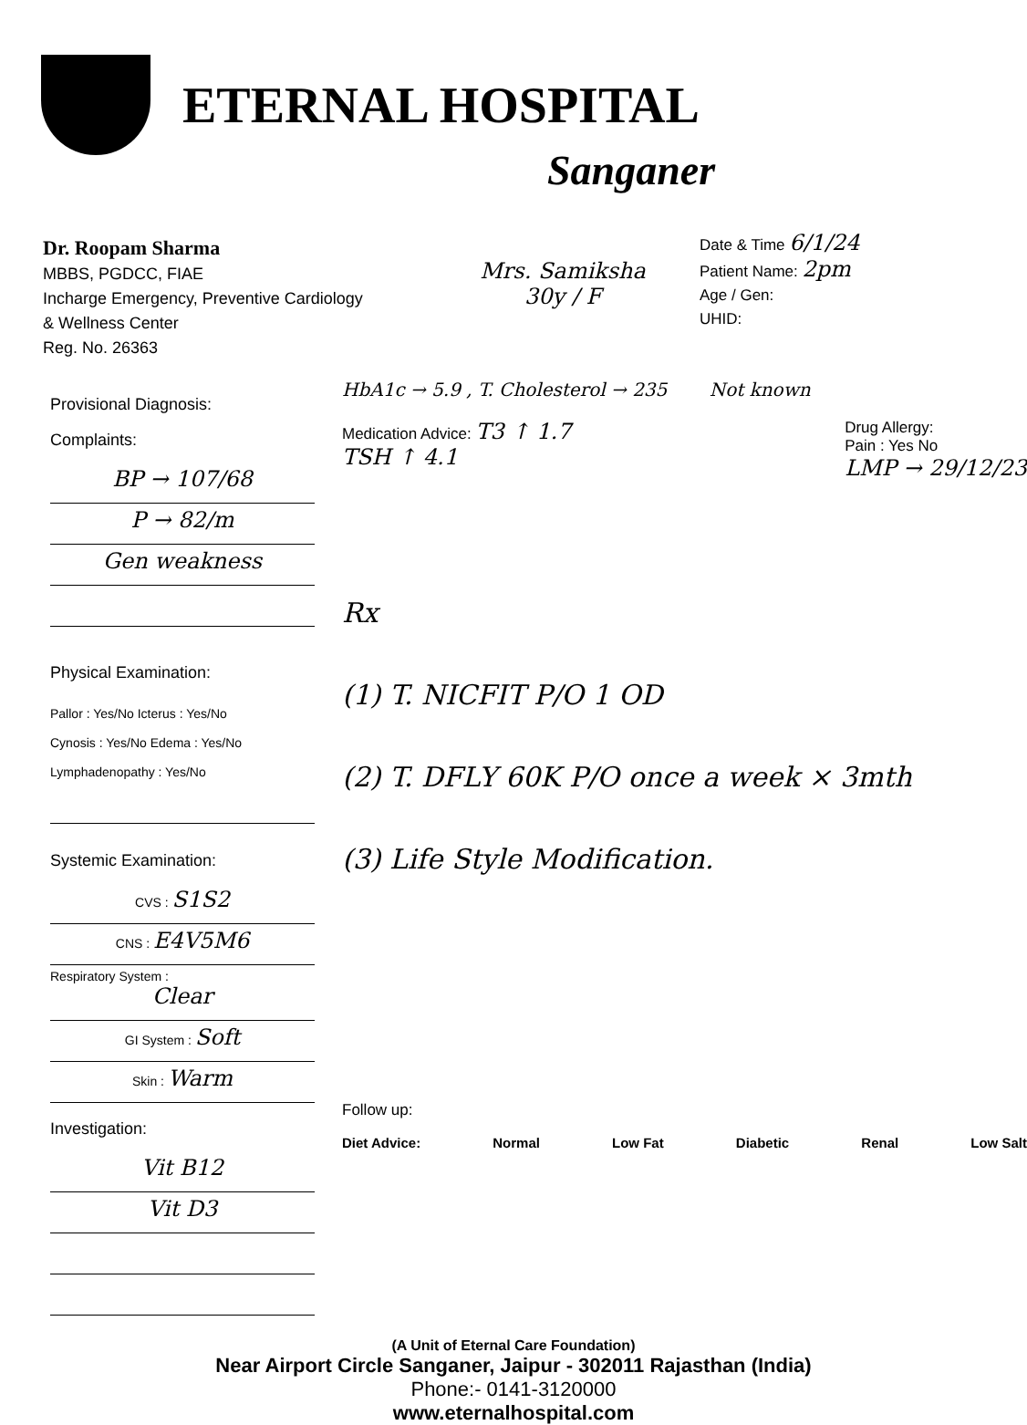ETERNAL HOSPITAL
Sanganer
Dr. Roopam Sharma
MBBS, PGDCC, FIAE
Incharge Emergency, Preventive Cardiology
& Wellness Center
Reg. No. 26363
Mrs. Samiksha
30y / F
Date & Time 6/1/24
Patient Name: 2pm
Age / Gen:
UHID:
Provisional Diagnosis:
Complaints:
BP → 107/68
P → 82/m
Gen weakness
Physical Examination:
Pallor : Yes/No Icterus : Yes/No
Cynosis : Yes/No Edema : Yes/No
Lymphadenopathy : Yes/No
Systemic Examination:
CVS : S1S2
CNS : E4V5M6
Respiratory System :
Clear
GI System : Soft
Skin : Warm
Investigation:
Vit B12
Vit D3
HbA1c → 5.9 , T. Cholesterol → 235 Not known
Medication Advice: T3 ↑ 1.7
TSH ↑ 4.1 Drug Allergy:
Pain : Yes No
LMP → 29/12/23
Rx
(1) T. NICFIT P/O 1 OD
(2) T. DFLY 60K P/O once a week × 3mth
(3) Life Style Modification.
Follow up:
Diet Advice: Normal Low Fat Diabetic Renal Low Salt
(A Unit of Eternal Care Foundation)
Near Airport Circle Sanganer, Jaipur - 302011 Rajasthan (India)
Phone:- 0141-3120000
www.eternalhospital.com